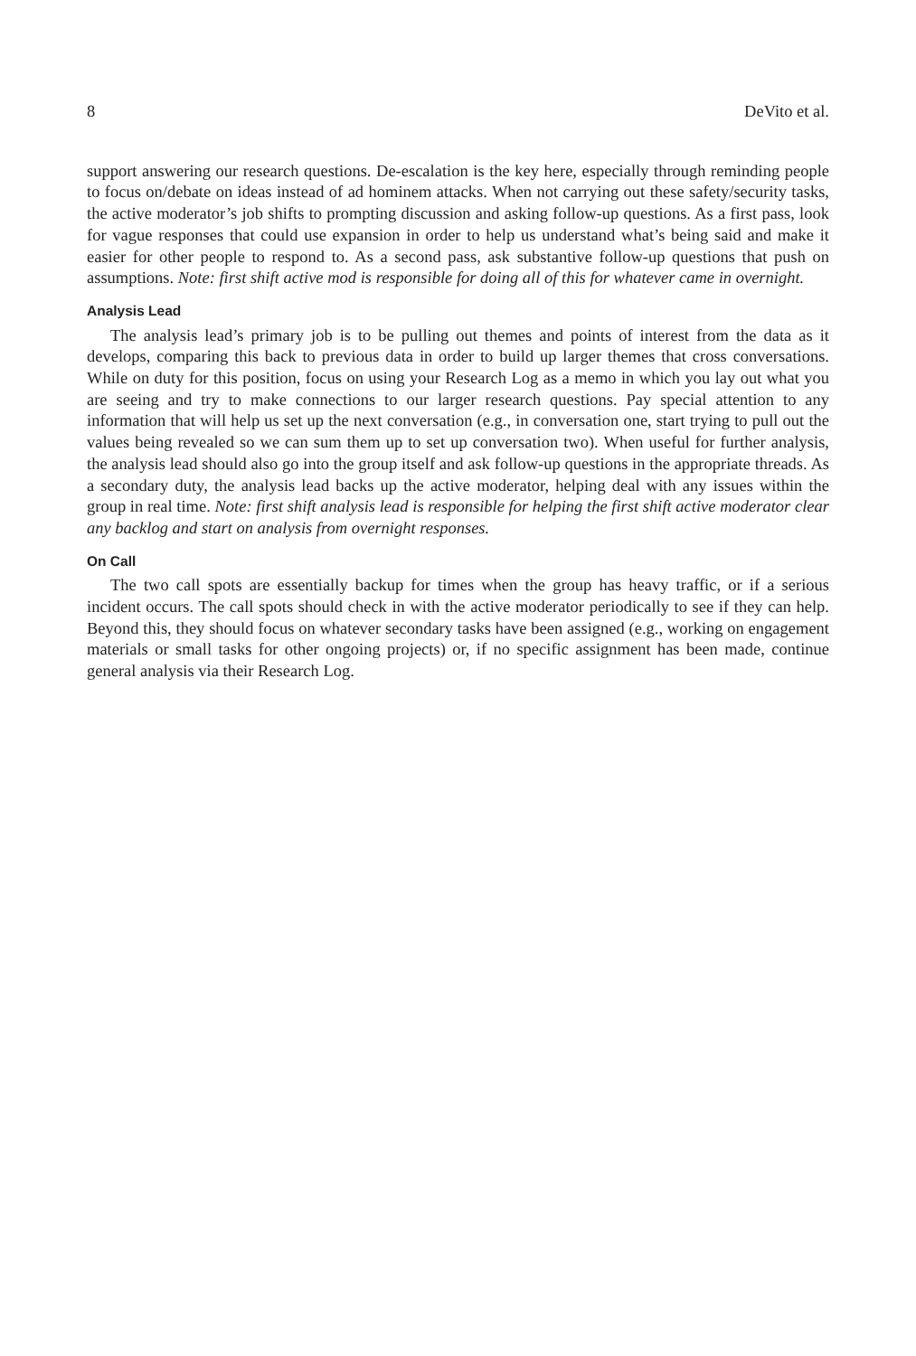8 DeVito et al.
support answering our research questions. De-escalation is the key here, especially through reminding people to focus on/debate on ideas instead of ad hominem attacks. When not carrying out these safety/security tasks, the active moderator’s job shifts to prompting discussion and asking follow-up questions. As a first pass, look for vague responses that could use expansion in order to help us understand what’s being said and make it easier for other people to respond to. As a second pass, ask substantive follow-up questions that push on assumptions. Note: first shift active mod is responsible for doing all of this for whatever came in overnight.
Analysis Lead
The analysis lead’s primary job is to be pulling out themes and points of interest from the data as it develops, comparing this back to previous data in order to build up larger themes that cross conversations. While on duty for this position, focus on using your Research Log as a memo in which you lay out what you are seeing and try to make connections to our larger research questions. Pay special attention to any information that will help us set up the next conversation (e.g., in conversation one, start trying to pull out the values being revealed so we can sum them up to set up conversation two). When useful for further analysis, the analysis lead should also go into the group itself and ask follow-up questions in the appropriate threads. As a secondary duty, the analysis lead backs up the active moderator, helping deal with any issues within the group in real time. Note: first shift analysis lead is responsible for helping the first shift active moderator clear any backlog and start on analysis from overnight responses.
On Call
The two call spots are essentially backup for times when the group has heavy traffic, or if a serious incident occurs. The call spots should check in with the active moderator periodically to see if they can help. Beyond this, they should focus on whatever secondary tasks have been assigned (e.g., working on engagement materials or small tasks for other ongoing projects) or, if no specific assignment has been made, continue general analysis via their Research Log.